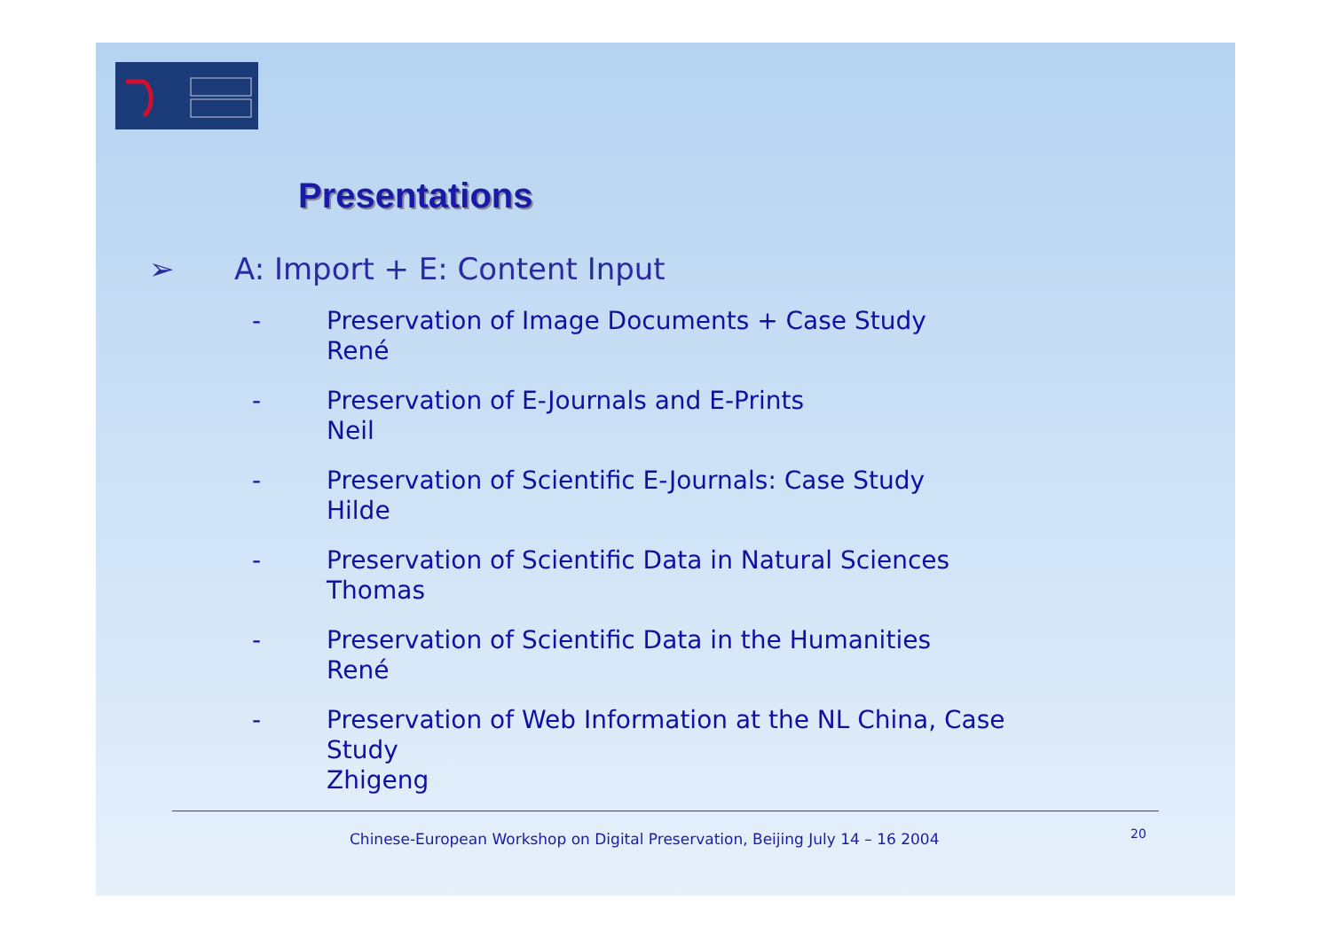Presentations
➢ A: Import + E: Content Input
- Preservation of Image Documents + Case Study
René
- Preservation of E-Journals and E-Prints
Neil
- Preservation of Scientific E-Journals: Case Study
Hilde
- Preservation of Scientific Data in Natural Sciences
Thomas
- Preservation of Scientific Data in the Humanities
René
- Preservation of Web Information at the NL China, Case
Study
Zhigeng
Chinese-European Workshop on Digital Preservation, Beijing July 14 – 16 2004
20